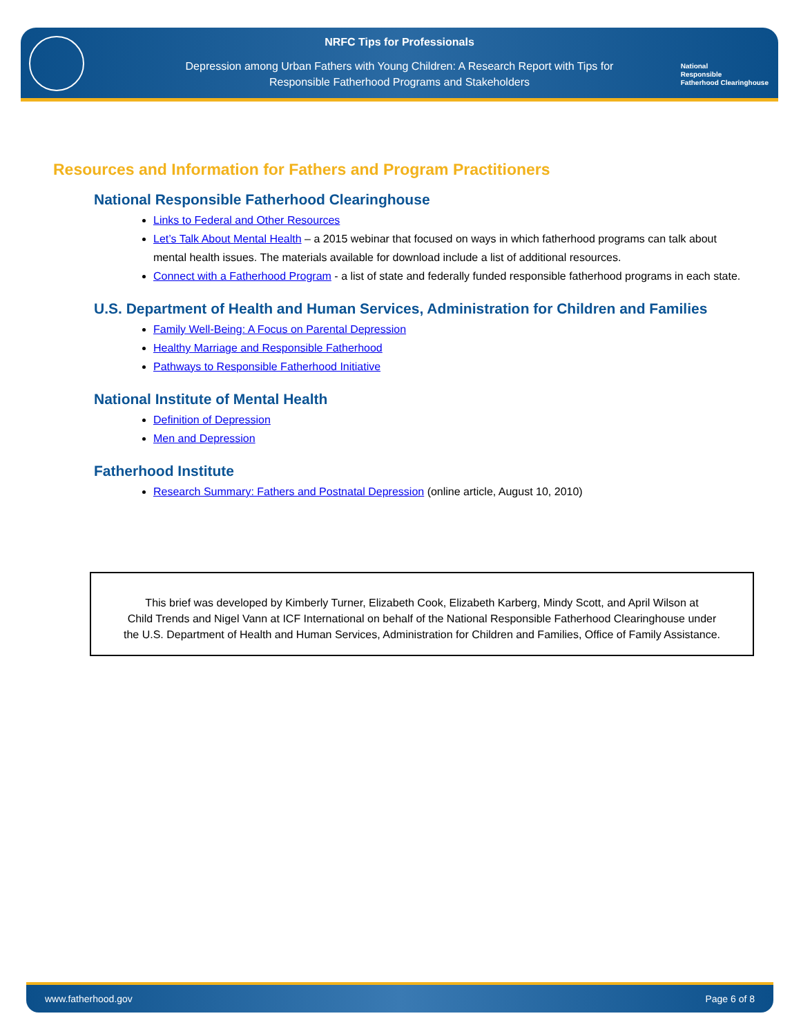NRFC Tips for Professionals
Depression among Urban Fathers with Young Children: A Research Report with Tips for
Responsible Fatherhood Programs and Stakeholders
National
Responsible
Fatherhood Clearinghouse
Resources and Information for Fathers and Program Practitioners
National Responsible Fatherhood Clearinghouse
Links to Federal and Other Resources
Let’s Talk About Mental Health – a 2015 webinar that focused on ways in which fatherhood programs can talk about mental health issues. The materials available for download include a list of additional resources.
Connect with a Fatherhood Program - a list of state and federally funded responsible fatherhood programs in each state.
U.S. Department of Health and Human Services, Administration for Children and Families
Family Well-Being: A Focus on Parental Depression
Healthy Marriage and Responsible Fatherhood
Pathways to Responsible Fatherhood Initiative
National Institute of Mental Health
Definition of Depression
Men and Depression
Fatherhood Institute
Research Summary: Fathers and Postnatal Depression (online article, August 10, 2010)
This brief was developed by Kimberly Turner, Elizabeth Cook, Elizabeth Karberg, Mindy Scott, and April Wilson at
Child Trends and Nigel Vann at ICF International on behalf of the National Responsible Fatherhood Clearinghouse under
the U.S. Department of Health and Human Services, Administration for Children and Families, Office of Family Assistance.
www.fatherhood.gov Page 6 of 8